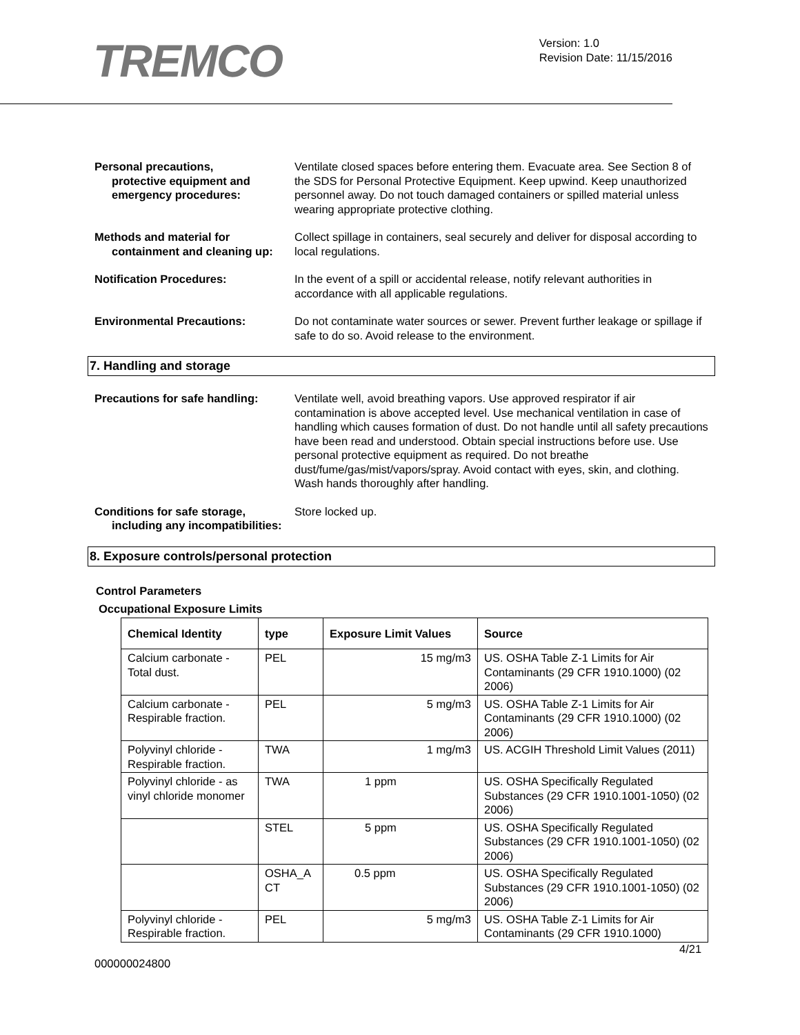TREMCO
Version: 1.0
Revision Date: 11/15/2016
Personal precautions,
protective equipment and emergency procedures:
Ventilate closed spaces before entering them. Evacuate area. See Section 8 of the SDS for Personal Protective Equipment. Keep upwind. Keep unauthorized personnel away. Do not touch damaged containers or spilled material unless wearing appropriate protective clothing.
Methods and material for
containment and cleaning up:
Collect spillage in containers, seal securely and deliver for disposal according to local regulations.
Notification Procedures: In the event of a spill or accidental release, notify relevant authorities in accordance with all applicable regulations.
Environmental Precautions: Do not contaminate water sources or sewer. Prevent further leakage or spillage if safe to do so. Avoid release to the environment.
7. Handling and storage
Precautions for safe handling:
Ventilate well, avoid breathing vapors. Use approved respirator if air contamination is above accepted level. Use mechanical ventilation in case of handling which causes formation of dust. Do not handle until all safety precautions have been read and understood. Obtain special instructions before use. Use personal protective equipment as required. Do not breathe dust/fume/gas/mist/vapors/spray. Avoid contact with eyes, skin, and clothing. Wash hands thoroughly after handling.
Conditions for safe storage,
including any incompatibilities:
Store locked up.
8. Exposure controls/personal protection
Control Parameters
Occupational Exposure Limits
| Chemical Identity | type | Exposure Limit Values | Source |
| --- | --- | --- | --- |
| Calcium carbonate - Total dust. | PEL | 15 mg/m3 | US. OSHA Table Z-1 Limits for Air Contaminants (29 CFR 1910.1000) (02 2006) |
| Calcium carbonate - Respirable fraction. | PEL | 5 mg/m3 | US. OSHA Table Z-1 Limits for Air Contaminants (29 CFR 1910.1000) (02 2006) |
| Polyvinyl chloride - Respirable fraction. | TWA | 1 mg/m3 | US. ACGIH Threshold Limit Values (2011) |
| Polyvinyl chloride - as vinyl chloride monomer | TWA | 1 ppm | US. OSHA Specifically Regulated Substances (29 CFR 1910.1001-1050) (02 2006) |
| | STEL | 5 ppm | US. OSHA Specifically Regulated Substances (29 CFR 1910.1001-1050) (02 2006) |
| | OSHA_A CT | 0.5 ppm | US. OSHA Specifically Regulated Substances (29 CFR 1910.1001-1050) (02 2006) |
| Polyvinyl chloride - Respirable fraction. | PEL | 5 mg/m3 | US. OSHA Table Z-1 Limits for Air Contaminants (29 CFR 1910.1000) |
4/21
000000024800